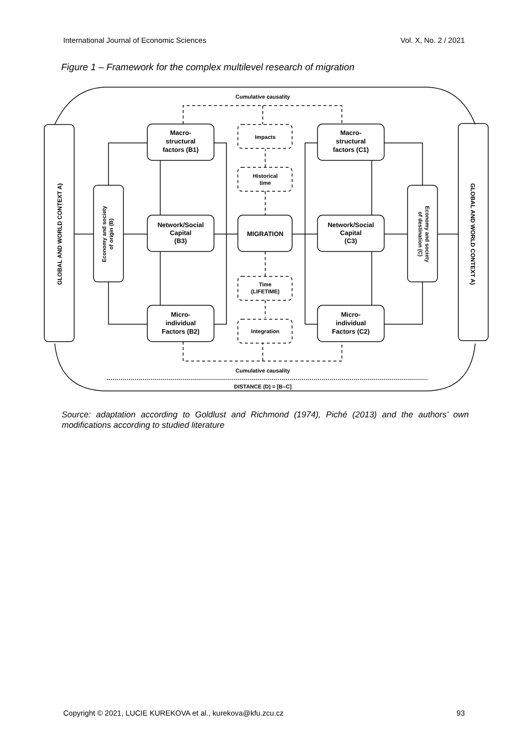International Journal of Economic Sciences Vol. X, No. 2 / 2021
Figure 1 – Framework for the complex multilevel research of migration
Cumulative causality
Cumulative causality
DISTANCE (D) = [B–C]
Impacts
Historical
time
Time
(LIFETIME)
Integration
MIGRATION
Macro-
structural
factors (B1)
Network/Social
Capital
(B3)
Micro-
individual
Factors (B2)
Macro-
structural
factors (C1)
Network/Social
Capital
(C3)
Micro-
individual
Factors (C2)
GLOBAL AND WORLD CONTEXT A)
GLOBAL AND WORLD CONTEXT A)
Economy and society
of origin (B)
Economy and society
of destination (C)
Source: adaptation according to Goldlust and Richmond (1974), Piché (2013) and the authors’ own modifications according to studied literature
Copyright © 2021, LUCIE KUREKOVA et al., kurekova@kfu.zcu.cz 93